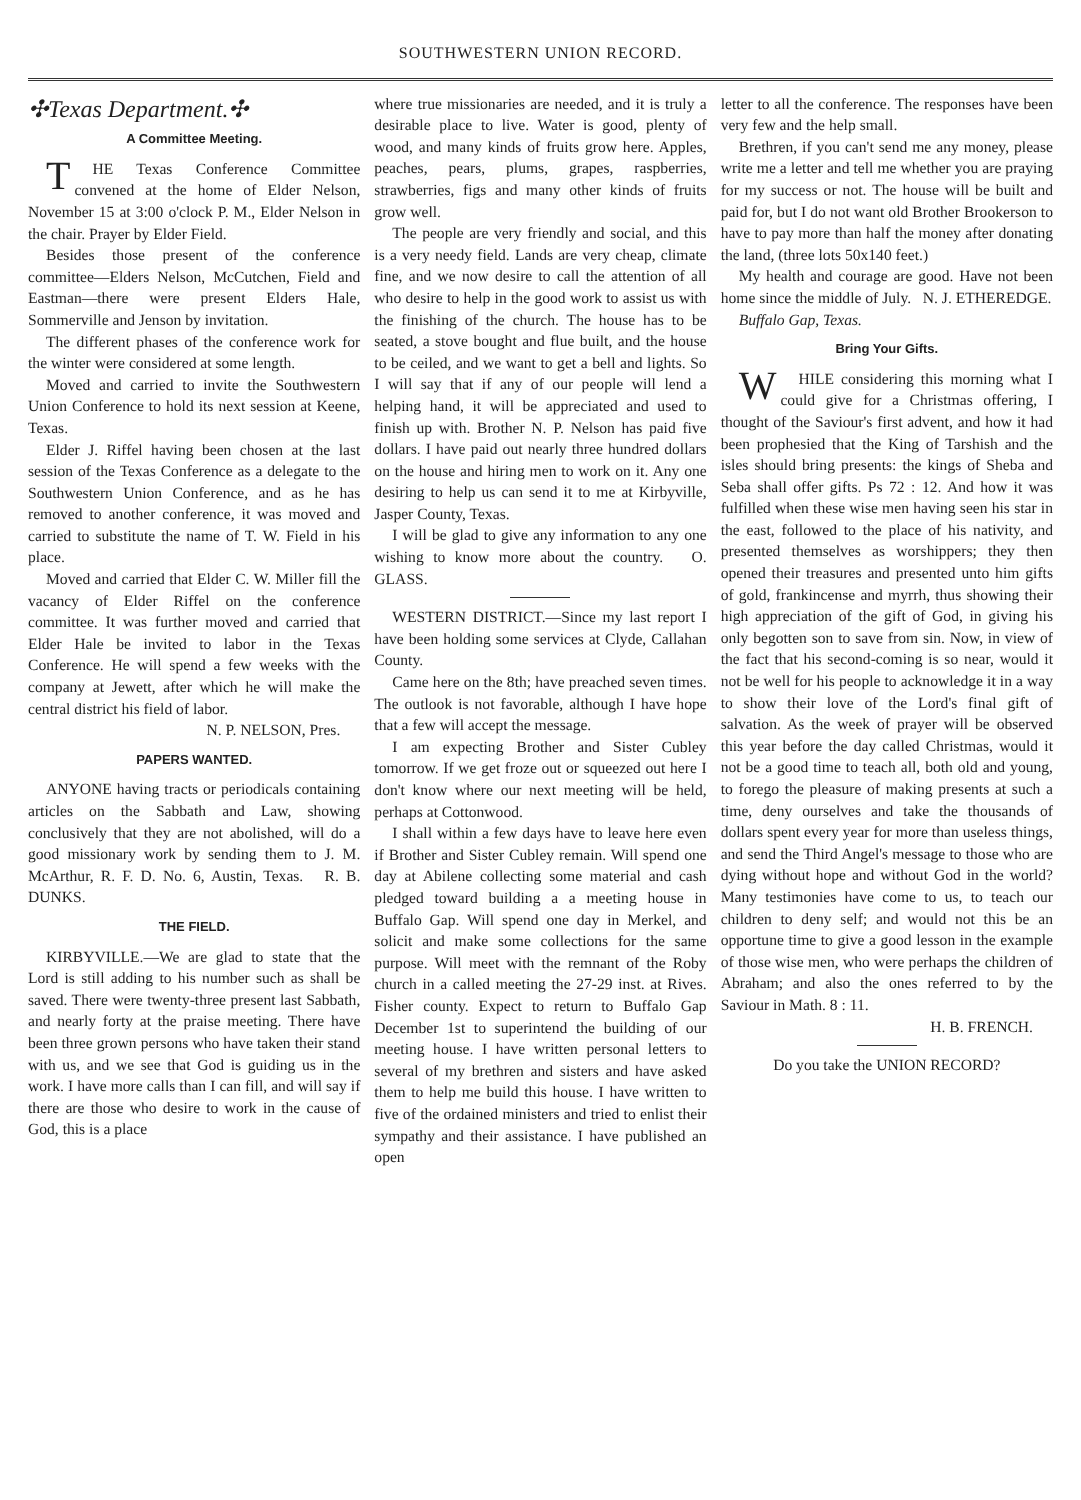SOUTHWESTERN UNION RECORD.
✣Texas Department.✣
A Committee Meeting.
THE Texas Conference Committee convened at the home of Elder Nelson, November 15 at 3:00 o'clock P. M., Elder Nelson in the chair. Prayer by Elder Field.
Besides those present of the conference committee—Elders Nelson, McCutchen, Field and Eastman—there were present Elders Hale, Sommerville and Jenson by invitation.
The different phases of the conference work for the winter were considered at some length.
Moved and carried to invite the Southwestern Union Conference to hold its next session at Keene, Texas.
Elder J. Riffel having been chosen at the last session of the Texas Conference as a delegate to the Southwestern Union Conference, and as he has removed to another conference, it was moved and carried to substitute the name of T. W. Field in his place.
Moved and carried that Elder C. W. Miller fill the vacancy of Elder Riffel on the conference committee. It was further moved and carried that Elder Hale be invited to labor in the Texas Conference. He will spend a few weeks with the company at Jewett, after which he will make the central district his field of labor.
N. P. NELSON, Pres.
PAPERS WANTED.
ANYONE having tracts or periodicals containing articles on the Sabbath and Law, showing conclusively that they are not abolished, will do a good missionary work by sending them to J. M. McArthur, R. F. D. No. 6, Austin, Texas. R. B. DUNKS.
THE FIELD.
KIRBYVILLE.—We are glad to state that the Lord is still adding to his number such as shall be saved. There were twenty-three present last Sabbath, and nearly forty at the praise meeting. There have been three grown persons who have taken their stand with us, and we see that God is guiding us in the work. I have more calls than I can fill, and will say if there are those who desire to work in the cause of God, this is a place
where true missionaries are needed, and it is truly a desirable place to live. Water is good, plenty of wood, and many kinds of fruits grow here. Apples, peaches, pears, plums, grapes, raspberries, strawberries, figs and many other kinds of fruits grow well.
The people are very friendly and social, and this is a very needy field. Lands are very cheap, climate fine, and we now desire to call the attention of all who desire to help in the good work to assist us with the finishing of the church. The house has to be seated, a stove bought and flue built, and the house to be ceiled, and we want to get a bell and lights. So I will say that if any of our people will lend a helping hand, it will be appreciated and used to finish up with. Brother N. P. Nelson has paid five dollars. I have paid out nearly three hundred dollars on the house and hiring men to work on it. Any one desiring to help us can send it to me at Kirbyville, Jasper County, Texas.
I will be glad to give any information to any one wishing to know more about the country. O. GLASS.
WESTERN DISTRICT.—Since my last report I have been holding some services at Clyde, Callahan County.
Came here on the 8th; have preached seven times. The outlook is not favorable, although I have hope that a few will accept the message.
I am expecting Brother and Sister Cubley tomorrow. If we get froze out or squeezed out here I don't know where our next meeting will be held, perhaps at Cottonwood.
I shall within a few days have to leave here even if Brother and Sister Cubley remain. Will spend one day at Abilene collecting some material and cash pledged toward building a a meeting house in Buffalo Gap. Will spend one day in Merkel, and solicit and make some collections for the same purpose. Will meet with the remnant of the Roby church in a called meeting the 27-29 inst. at Rives. Fisher county. Expect to return to Buffalo Gap December 1st to superintend the building of our meeting house. I have written personal letters to several of my brethren and sisters and have asked them to help me build this house. I have written to five of the ordained ministers and tried to enlist their sympathy and their assistance. I have published an open
letter to all the conference. The responses have been very few and the help small.
Brethren, if you can't send me any money, please write me a letter and tell me whether you are praying for my success or not. The house will be built and paid for, but I do not want old Brother Brookerson to have to pay more than half the money after donating the land, (three lots 50x140 feet.)
My health and courage are good. Have not been home since the middle of July. N. J. ETHEREDGE.
Buffalo Gap, Texas.
Bring Your Gifts.
WHILE considering this morning what I could give for a Christmas offering, I thought of the Saviour's first advent, and how it had been prophesied that the King of Tarshish and the isles should bring presents: the kings of Sheba and Seba shall offer gifts. Ps 72 : 12. And how it was fulfilled when these wise men having seen his star in the east, followed to the place of his nativity, and presented themselves as worshippers; they then opened their treasures and presented unto him gifts of gold, frankincense and myrrh, thus showing their high appreciation of the gift of God, in giving his only begotten son to save from sin. Now, in view of the fact that his second-coming is so near, would it not be well for his people to acknowledge it in a way to show their love of the Lord's final gift of salvation. As the week of prayer will be observed this year before the day called Christmas, would it not be a good time to teach all, both old and young, to forego the pleasure of making presents at such a time, deny ourselves and take the thousands of dollars spent every year for more than useless things, and send the Third Angel's message to those who are dying without hope and without God in the world? Many testimonies have come to us, to teach our children to deny self; and would not this be an opportune time to give a good lesson in the example of those wise men, who were perhaps the children of Abraham; and also the ones referred to by the Saviour in Math. 8 : 11.
H. B. FRENCH.
Do you take the UNION RECORD?